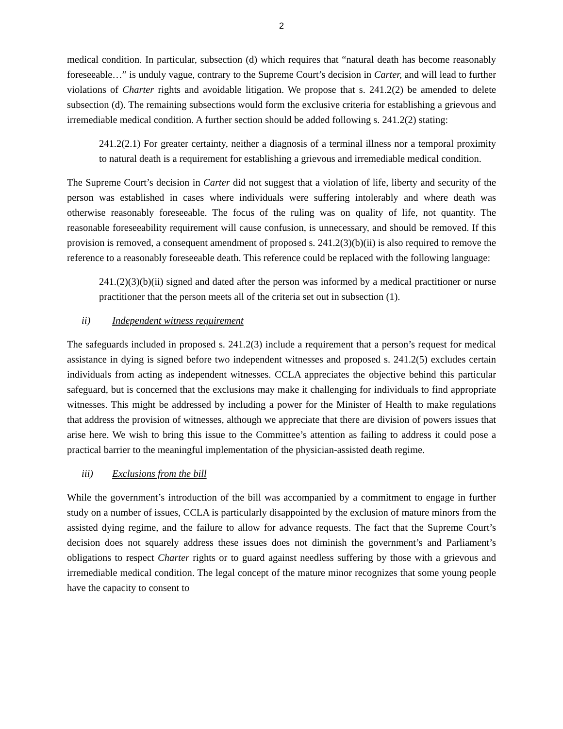2
medical condition. In particular, subsection (d) which requires that “natural death has become reasonably foreseeable…” is unduly vague, contrary to the Supreme Court’s decision in Carter, and will lead to further violations of Charter rights and avoidable litigation. We propose that s. 241.2(2) be amended to delete subsection (d). The remaining subsections would form the exclusive criteria for establishing a grievous and irremediable medical condition. A further section should be added following s. 241.2(2) stating:
241.2(2.1) For greater certainty, neither a diagnosis of a terminal illness nor a temporal proximity to natural death is a requirement for establishing a grievous and irremediable medical condition.
The Supreme Court’s decision in Carter did not suggest that a violation of life, liberty and security of the person was established in cases where individuals were suffering intolerably and where death was otherwise reasonably foreseeable. The focus of the ruling was on quality of life, not quantity. The reasonable foreseeability requirement will cause confusion, is unnecessary, and should be removed. If this provision is removed, a consequent amendment of proposed s. 241.2(3)(b)(ii) is also required to remove the reference to a reasonably foreseeable death. This reference could be replaced with the following language:
241.(2)(3)(b)(ii) signed and dated after the person was informed by a medical practitioner or nurse practitioner that the person meets all of the criteria set out in subsection (1).
ii) Independent witness requirement
The safeguards included in proposed s. 241.2(3) include a requirement that a person’s request for medical assistance in dying is signed before two independent witnesses and proposed s. 241.2(5) excludes certain individuals from acting as independent witnesses. CCLA appreciates the objective behind this particular safeguard, but is concerned that the exclusions may make it challenging for individuals to find appropriate witnesses. This might be addressed by including a power for the Minister of Health to make regulations that address the provision of witnesses, although we appreciate that there are division of powers issues that arise here. We wish to bring this issue to the Committee’s attention as failing to address it could pose a practical barrier to the meaningful implementation of the physician-assisted death regime.
iii) Exclusions from the bill
While the government’s introduction of the bill was accompanied by a commitment to engage in further study on a number of issues, CCLA is particularly disappointed by the exclusion of mature minors from the assisted dying regime, and the failure to allow for advance requests. The fact that the Supreme Court’s decision does not squarely address these issues does not diminish the government’s and Parliament’s obligations to respect Charter rights or to guard against needless suffering by those with a grievous and irremediable medical condition. The legal concept of the mature minor recognizes that some young people have the capacity to consent to